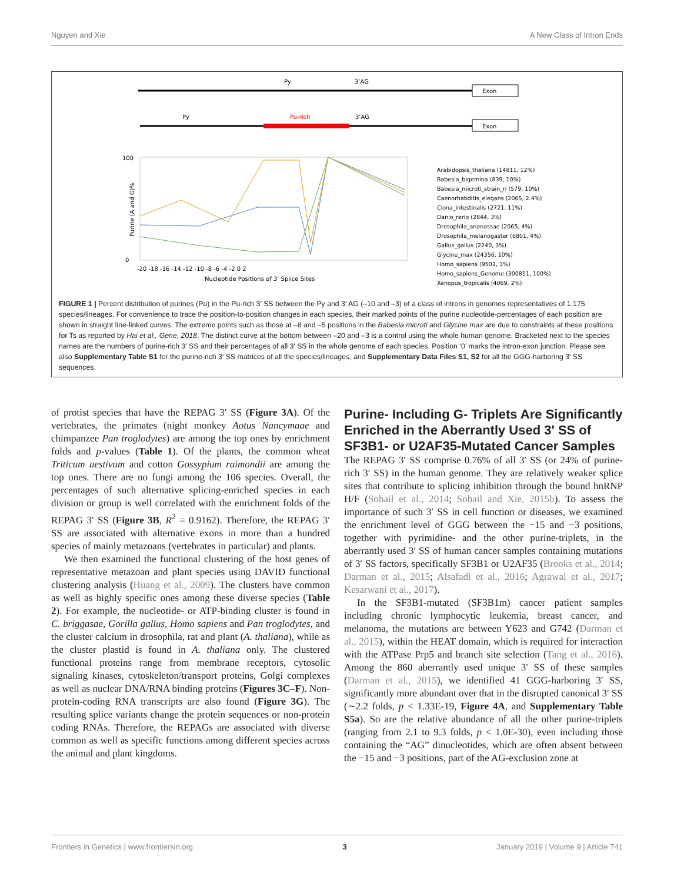Nguyen and Xie A New Class of Intron Ends
Py
3’AG
Exon
Py
Pu-rich
3’AG
Exon
100
0
-20 -18 -16 -14 -12 -10 -8 -6 -4 -2 0 2
Nucleotide Positions of 3’ Splice Sites
Purine (A and G)%
Arabidopsis_thaliana (14811, 12%)
Babesia_bigemina (839, 10%)
Babesia_microti_strain_ri (579, 10%)
Caenorhabditis_elegans (2065, 2.4%)
Ciona_intestinalis (2721, 11%)
Danio_rerio (2844, 3%)
Drosophila_ananassae (2065, 4%)
Drosophila_melanogaster (6801, 4%)
Gallus_gallus (2240, 3%)
Glycine_max (24356, 10%)
Homo_sapiens (9502, 3%)
Homo_sapiens_Genome (300811, 100%)
Xenopus_tropicalis (4069, 2%)
FIGURE 1 | Percent distribution of purines (Pu) in the Pu-rich 3′ SS between the Py and 3′ AG (–10 and –3) of a class of introns in genomes representatives of 1,175 species/lineages. For convenience to trace the position-to-position changes in each species, their marked points of the purine nucleotide-percentages of each position are shown in straight line-linked curves. The extreme points such as those at –8 and –5 positions in the Babesia microti and Glycine max are due to constraints at these positions for Ts as reported by Hai et al., Gene, 2018. The distinct curve at the bottom between –20 and –3 is a control using the whole human genome. Bracketed next to the species names are the numbers of purine-rich 3′ SS and their percentages of all 3′ SS in the whole genome of each species. Position ‘0’ marks the intron-exon junction. Please see also Supplementary Table S1 for the purine-rich 3′ SS matrices of all the species/lineages, and Supplementary Data Files S1, S2 for all the GGG-harboring 3′ SS sequences.
of protist species that have the REPAG 3′ SS (Figure 3A). Of the vertebrates, the primates (night monkey Aotus Nancymaae and chimpanzee Pan troglodytes) are among the top ones by enrichment folds and p-values (Table 1). Of the plants, the common wheat Triticum aestivum and cotton Gossypium raimondii are among the top ones. There are no fungi among the 106 species. Overall, the percentages of such alternative splicing-enriched species in each division or group is well correlated with the enrichment folds of the REPAG 3′ SS (Figure 3B, R<sup>2</sup> = 0.9162). Therefore, the REPAG 3′ SS are associated with alternative exons in more than a hundred species of mainly metazoans (vertebrates in particular) and plants.
We then examined the functional clustering of the host genes of representative metazoan and plant species using DAVID functional clustering analysis (Huang et al., 2009). The clusters have common as well as highly specific ones among these diverse species (Table 2). For example, the nucleotide- or ATP-binding cluster is found in C. briggasae, Gorilla gallus, Homo sapiens and Pan troglodytes, and the cluster calcium in drosophila, rat and plant (A. thaliana), while as the cluster plastid is found in A. thaliana only. The clustered functional proteins range from membrane receptors, cytosolic signaling kinases, cytoskeleton/transport proteins, Golgi complexes as well as nuclear DNA/RNA binding proteins (Figures 3C–F). Non-protein-coding RNA transcripts are also found (Figure 3G). The resulting splice variants change the protein sequences or non-protein coding RNAs. Therefore, the REPAGs are associated with diverse common as well as specific functions among different species across the animal and plant kingdoms.
Purine- Including G- Triplets Are Significantly Enriched in the Aberrantly Used 3′ SS of SF3B1- or U2AF35-Mutated Cancer Samples
The REPAG 3′ SS comprise 0.76% of all 3′ SS (or 24% of purine-rich 3′ SS) in the human genome. They are relatively weaker splice sites that contribute to splicing inhibition through the bound hnRNP H/F (Sohail et al., 2014; Sohail and Xie, 2015b). To assess the importance of such 3′ SS in cell function or diseases, we examined the enrichment level of GGG between the −15 and −3 positions, together with pyrimidine- and the other purine-triplets, in the aberrantly used 3′ SS of human cancer samples containing mutations of 3′ SS factors, specifically SF3B1 or U2AF35 (Brooks et al., 2014; Darman et al., 2015; Alsafadi et al., 2016; Agrawal et al., 2017; Kesarwani et al., 2017).
In the SF3B1-mutated (SF3B1m) cancer patient samples including chronic lymphocytic leukemia, breast cancer, and melanoma, the mutations are between Y623 and G742 (Darman et al., 2015), within the HEAT domain, which is required for interaction with the ATPase Prp5 and branch site selection (Tang et al., 2016). Among the 860 aberrantly used unique 3′ SS of these samples (Darman et al., 2015), we identified 41 GGG-harboring 3′ SS, significantly more abundant over that in the disrupted canonical 3′ SS (∼2.2 folds, p < 1.33E-19, Figure 4A, and Supplementary Table S5a). So are the relative abundance of all the other purine-triplets (ranging from 2.1 to 9.3 folds, p < 1.0E-30), even including those containing the “AG” dinucleotides, which are often absent between the −15 and −3 positions, part of the AG-exclusion zone at
Frontiers in Genetics | www.frontiersin.org 3 January 2019 | Volume 9 | Article 741